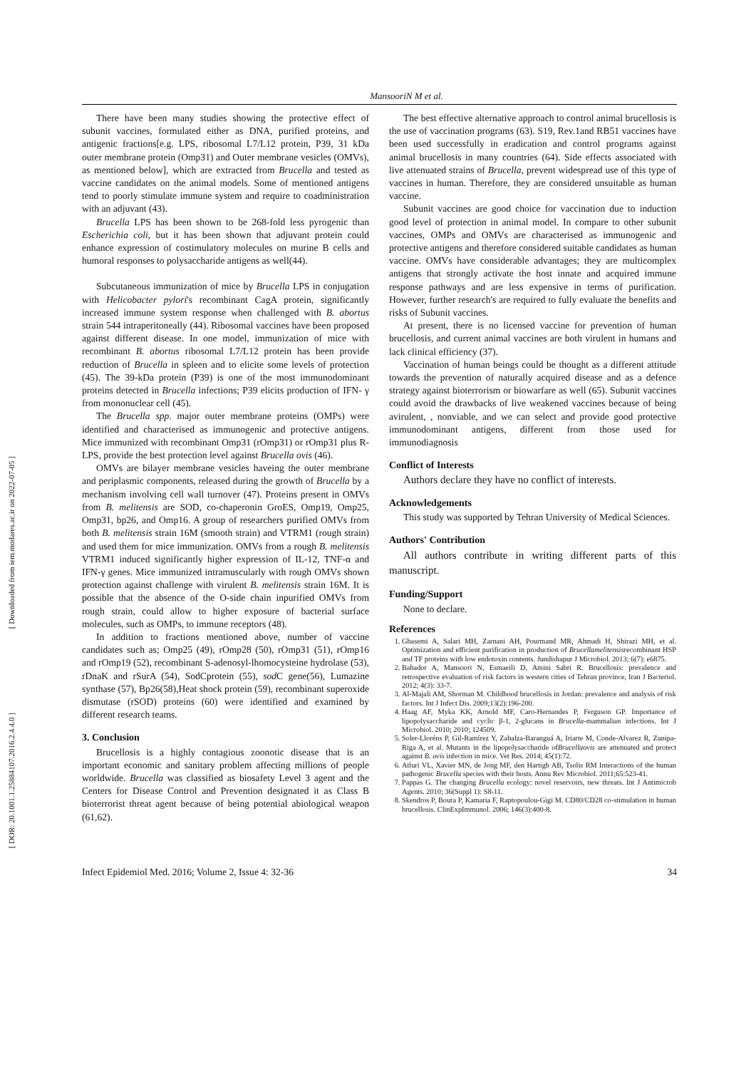[ Downloaded from iem.modares.ac.ir on 2022-07-05 ]
[ DOR: 20.1001.1.25884107.2016.2.4.4.0 ]
MansooriN M et al.
There have been many studies showing the protective effect of subunit vaccines, formulated either as DNA, purified proteins, and antigenic fractions[e.g. LPS, ribosomal L7/L12 protein, P39, 31 kDa outer membrane protein (Omp31) and Outer membrane vesicles (OMVs), as mentioned below], which are extracted from Brucella and tested as vaccine candidates on the animal models. Some of mentioned antigens tend to poorly stimulate immune system and require to coadministration with an adjuvant (43).
Brucella LPS has been shown to be 268-fold less pyrogenic than Escherichia coli, but it has been shown that adjuvant protein could enhance expression of costimulatory molecules on murine B cells and humoral responses to polysaccharide antigens as well(44).
Subcutaneous immunization of mice by Brucella LPS in conjugation with Helicobacter pylori's recombinant CagA protein, significantly increased immune system response when challenged with B. abortus strain 544 intraperitoneally (44). Ribosomal vaccines have been proposed against different disease. In one model, immunization of mice with recombinant B. abortus ribosomal L7/L12 protein has been provide reduction of Brucella in spleen and to elicite some levels of protection (45). The 39-kDa protein (P39) is one of the most immunodominant proteins detected in Brucella infections; P39 elicits production of IFN- γ from mononuclear cell (45).
The Brucella spp. major outer membrane proteins (OMPs) were identified and characterised as immunogenic and protective antigens. Mice immunized with recombinant Omp31 (rOmp31) or rOmp31 plus R-LPS, provide the best protection level against Brucella ovis (46).
OMVs are bilayer membrane vesicles haveing the outer membrane and periplasmic components, released during the growth of Brucella by a mechanism involving cell wall turnover (47). Proteins present in OMVs from B. melitensis are SOD, co-chaperonin GroES, Omp19, Omp25, Omp31, bp26, and Omp16. A group of researchers purified OMVs from both B. melitensis strain 16M (smooth strain) and VTRM1 (rough strain) and used them for mice immunization. OMVs from a rough B. melitensis VTRM1 induced significantly higher expression of IL-12, TNF-α and IFN-γ genes. Mice immunized intramuscularly with rough OMVs shown protection against challenge with virulent B. melitensis strain 16M. It is possible that the absence of the O-side chain inpurified OMVs from rough strain, could allow to higher exposure of bacterial surface molecules, such as OMPs, to immune receptors (48).
In addition to fractions mentioned above, number of vaccine candidates such as; Omp25 (49), rOmp28 (50), rOmp31 (51), rOmp16 and rOmp19 (52), recombinant S-adenosyl-lhomocysteine hydrolase (53), rDnaK and rSurA (54), SodCprotein (55), sod C gene(56), Lumazine synthase (57), Bp26(58),Heat shock protein (59), recombinant superoxide dismutase (rSOD) proteins (60) were identified and examined by different research teams.
3. Conclusion
Brucellosis is a highly contagious zoonotic disease that is an important economic and sanitary problem affecting millions of people worldwide. Brucella was classified as biosafety Level 3 agent and the Centers for Disease Control and Prevention designated it as Class B bioterrorist threat agent because of being potential abiological weapon (61,62).
The best effective alternative approach to control animal brucellosis is the use of vaccination programs (63). S19, Rev.1and RB51 vaccines have been used successfully in eradication and control programs against animal brucellosis in many countries (64). Side effects associated with live attenuated strains of Brucella, prevent widespread use of this type of vaccines in human. Therefore, they are considered unsuitable as human vaccine.
Subunit vaccines are good choice for vaccination due to induction good level of protection in animal model. In compare to other subunit vaccines, OMPs and OMVs are characterised as immunogenic and protective antigens and therefore considered suitable candidates as human vaccine. OMVs have considerable advantages; they are multicomplex antigens that strongly activate the host innate and acquired immune response pathways and are less expensive in terms of purification. However, further research's are required to fully evaluate the benefits and risks of Subunit vaccines.
At present, there is no licensed vaccine for prevention of human brucellosis, and current animal vaccines are both virulent in humans and lack clinical efficiency (37).
Vaccination of human beings could be thought as a different attitude towards the prevention of naturally acquired disease and as a defence strategy against bioterrorism or biowarfare as well (65). Subunit vaccines could avoid the drawbacks of live weakened vaccines because of being avirulent, , nonviable, and we can select and provide good protective immunodominant antigens, different from those used for immunodiagnosis
Conflict of Interests
Authors declare they have no conflict of interests.
Acknowledgements
This study was supported by Tehran University of Medical Sciences.
Authors' Contribution
All authors contribute in writing different parts of this manuscript.
Funding/Support
None to declare.
References
1. Ghasemi A, Salari MH, Zarnani AH, Pourmand MR, Ahmadi H, Shirazi MH, et al. Optimization and efficient purification in production of Brucellamelitensisrecombinant HSP and TF proteins with low endotoxin contents. Jundishapur J Microbiol. 2013; 6(7): e6875.
2. Bahador A, Mansoori N, Esmaeili D, Amini Sabri R. Brucellosis: prevalence and retrospective evaluation of risk factors in western cities of Tehran province, Iran J Bacteriol. 2012; 4(3): 33-7.
3. Al-Majali AM, Shorman M. Childhood brucellosis in Jordan: prevalence and analysis of risk factors. Int J Infect Dis. 2009;13(2):196-200.
4. Haag AF, Myka KK, Arnold MF, Caro-Hernandes P, Ferguson GP. Importance of lipopolysaccharide and cyclic β-1, 2-glucans in Brucella-mammalian infections. Int J Microbiol. 2010; 2010; 124509.
5. Soler-Lloréns P, Gil-Ramírez Y, Zabalza-Baranguá A, Iriarte M, Conde-Alvarez R, Zunipa-Riga A, et al. Mutants in the lipopolysaccharide ofBrucellaovis are attenuated and protect against B. ovis infection in mice. Vet Res. 2014; 45(1):72.
6. Atluri VL, Xavier MN, de Jong MF, den Hartigh AB, Tsolis RM Interactions of the human pathogenic Brucella species with their hosts. Annu Rev Microbiol. 2011;65:523-41.
7. Pappas G. The changing Brucella ecology: novel reservoirs, new threats. Int J Antimicrob Agents. 2010; 36(Suppl 1): S8-11.
8. Skendros P, Boura P, Kamaria F, Raptopoulou-Gigi M. CD80/CD28 co-stimulation in human brucellosis. ClinExpImmunol. 2006; 146(3):400-8.
Infect Epidemiol Med. 2016; Volume 2, Issue 4: 32-36 34